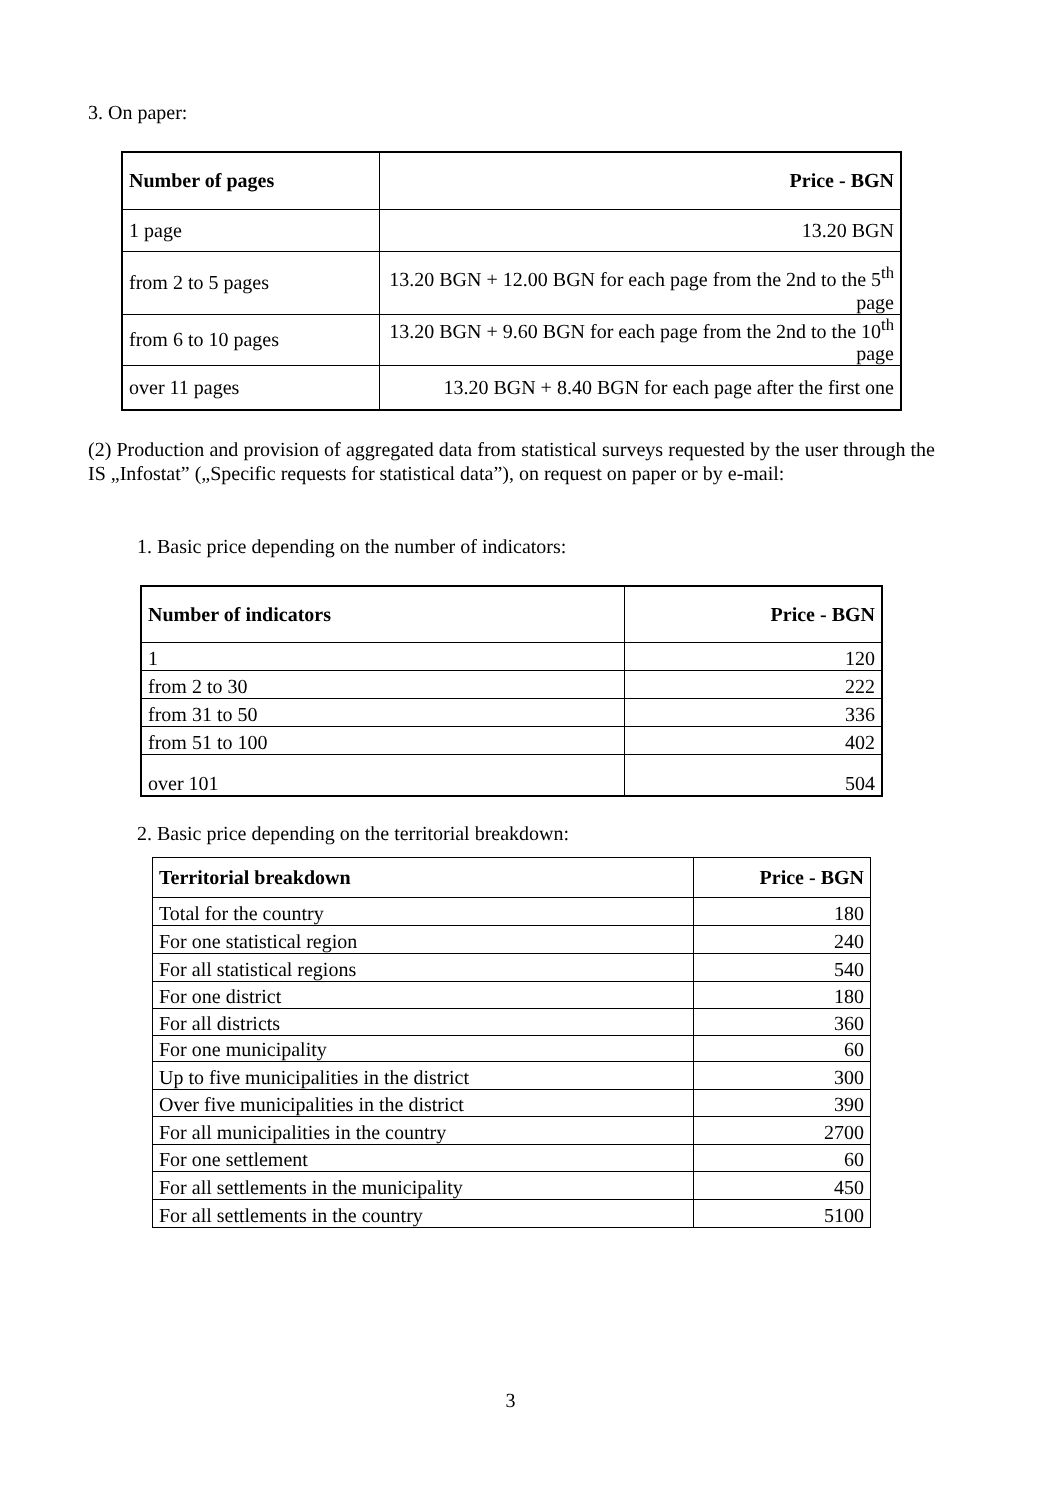3. On paper:
| Number of pages | Price - BGN |
| --- | --- |
| 1 page | 13.20 BGN |
| from 2 to 5 pages | 13.20 BGN + 12.00 BGN for each page from the 2nd to the 5<sup>th</sup> page |
| from 6 to 10 pages | 13.20 BGN + 9.60 BGN for each page from the 2nd to the 10<sup>th</sup> page |
| over 11 pages | 13.20 BGN + 8.40 BGN for each page after the first one |
(2) Production and provision of aggregated data from statistical surveys requested by the user through the IS „Infostat” („Specific requests for statistical data”), on request on paper or by e-mail:
1. Basic price depending on the number of indicators:
| Number of indicators | Price - BGN |
| --- | --- |
| 1 | 120 |
| from 2 to 30 | 222 |
| from 31 to 50 | 336 |
| from 51 to 100 | 402 |
| over 101 | 504 |
2. Basic price depending on the territorial breakdown:
| Territorial breakdown | Price - BGN |
| --- | --- |
| Total for the country | 180 |
| For one statistical region | 240 |
| For all statistical regions | 540 |
| For one district | 180 |
| For all districts | 360 |
| For one municipality | 60 |
| Up to five municipalities in the district | 300 |
| Over five municipalities in the district | 390 |
| For all municipalities in the country | 2700 |
| For one settlement | 60 |
| For all settlements in the municipality | 450 |
| For all settlements in the country | 5100 |
3